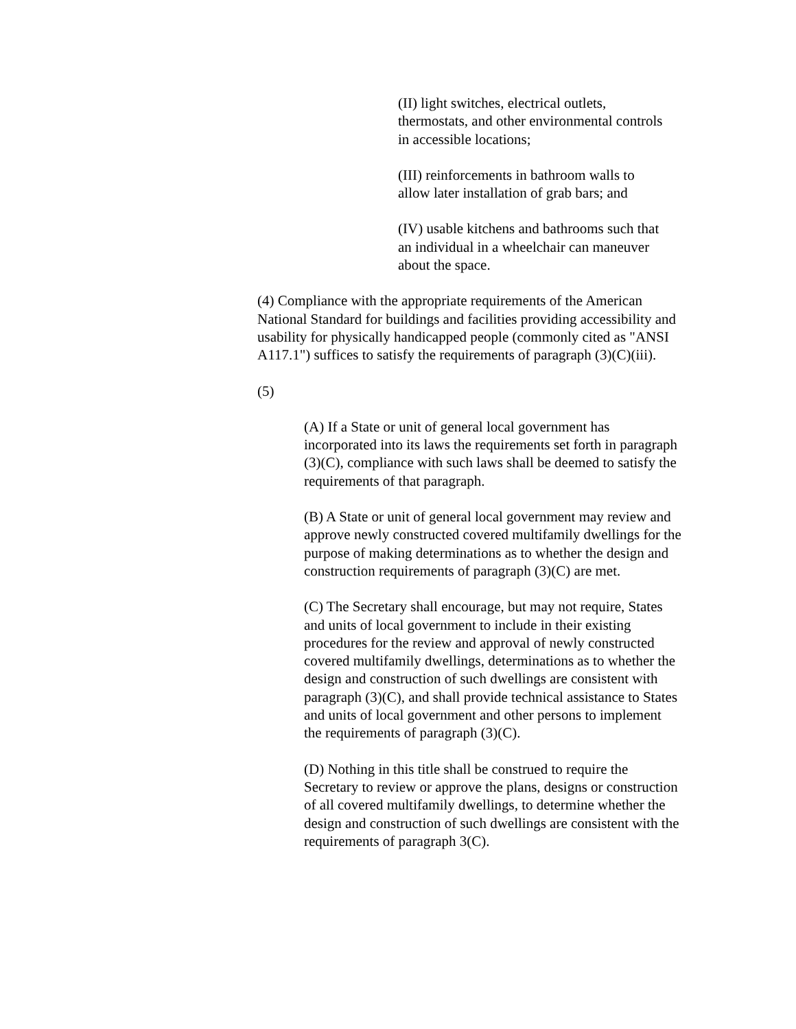(II) light switches, electrical outlets, thermostats, and other environmental controls in accessible locations;
(III) reinforcements in bathroom walls to allow later installation of grab bars; and
(IV) usable kitchens and bathrooms such that an individual in a wheelchair can maneuver about the space.
(4) Compliance with the appropriate requirements of the American National Standard for buildings and facilities providing accessibility and usability for physically handicapped people (commonly cited as "ANSI A117.1") suffices to satisfy the requirements of paragraph (3)(C)(iii).
(5)
(A) If a State or unit of general local government has incorporated into its laws the requirements set forth in paragraph (3)(C), compliance with such laws shall be deemed to satisfy the requirements of that paragraph.
(B) A State or unit of general local government may review and approve newly constructed covered multifamily dwellings for the purpose of making determinations as to whether the design and construction requirements of paragraph (3)(C) are met.
(C) The Secretary shall encourage, but may not require, States and units of local government to include in their existing procedures for the review and approval of newly constructed covered multifamily dwellings, determinations as to whether the design and construction of such dwellings are consistent with paragraph (3)(C), and shall provide technical assistance to States and units of local government and other persons to implement the requirements of paragraph (3)(C).
(D) Nothing in this title shall be construed to require the Secretary to review or approve the plans, designs or construction of all covered multifamily dwellings, to determine whether the design and construction of such dwellings are consistent with the requirements of paragraph 3(C).